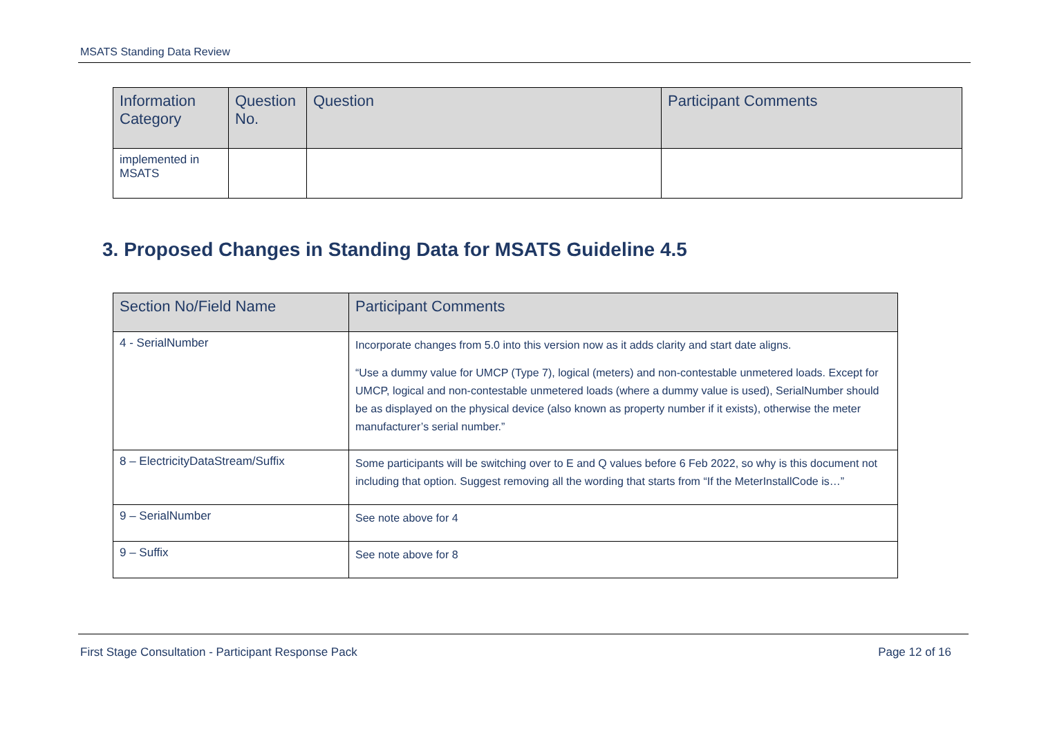MSATS Standing Data Review
| Information Category | Question No. | Question | Participant Comments |
| --- | --- | --- | --- |
| implemented in MSATS | | | |
3. Proposed Changes in Standing Data for MSATS Guideline 4.5
| Section No/Field Name | Participant Comments |
| --- | --- |
| 4 - SerialNumber | Incorporate changes from 5.0 into this version now as it adds clarity and start date aligns. “Use a dummy value for UMCP (Type 7), logical (meters) and non-contestable unmetered loads. Except for UMCP, logical and non-contestable unmetered loads (where a dummy value is used), SerialNumber should be as displayed on the physical device (also known as property number if it exists), otherwise the meter manufacturer’s serial number.” |
| 8 – ElectricityDataStream/Suffix | Some participants will be switching over to E and Q values before 6 Feb 2022, so why is this document not including that option. Suggest removing all the wording that starts from “If the MeterInstallCode is…” |
| 9 – SerialNumber | See note above for 4 |
| 9 – Suffix | See note above for 8 |
First Stage Consultation - Participant Response Pack Page 12 of 16